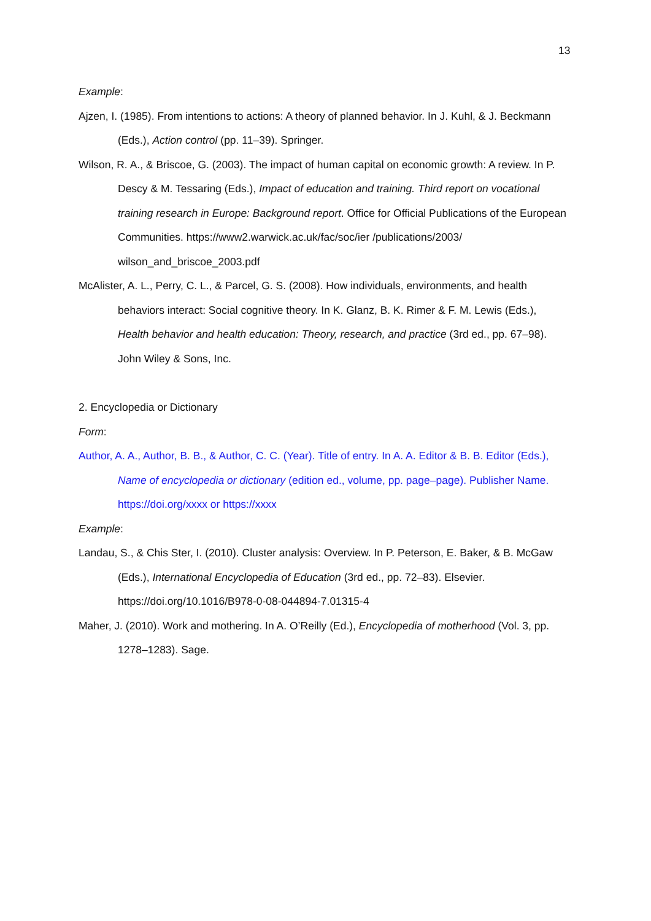13
Example:
Ajzen, I. (1985). From intentions to actions: A theory of planned behavior. In J. Kuhl, & J. Beckmann (Eds.), Action control (pp. 11–39). Springer.
Wilson, R. A., & Briscoe, G. (2003). The impact of human capital on economic growth: A review. In P. Descy & M. Tessaring (Eds.), Impact of education and training. Third report on vocational training research in Europe: Background report. Office for Official Publications of the European Communities. https://www2.warwick.ac.uk/fac/soc/ier /publications/2003/ wilson_and_briscoe_2003.pdf
McAlister, A. L., Perry, C. L., & Parcel, G. S. (2008). How individuals, environments, and health behaviors interact: Social cognitive theory. In K. Glanz, B. K. Rimer & F. M. Lewis (Eds.), Health behavior and health education: Theory, research, and practice (3rd ed., pp. 67–98). John Wiley & Sons, Inc.
2. Encyclopedia or Dictionary
Form:
Author, A. A., Author, B. B., & Author, C. C. (Year). Title of entry. In A. A. Editor & B. B. Editor (Eds.), Name of encyclopedia or dictionary (edition ed., volume, pp. page–page). Publisher Name. https://doi.org/xxxx or https://xxxx
Example:
Landau, S., & Chis Ster, I. (2010). Cluster analysis: Overview. In P. Peterson, E. Baker, & B. McGaw (Eds.), International Encyclopedia of Education (3rd ed., pp. 72–83). Elsevier. https://doi.org/10.1016/B978-0-08-044894-7.01315-4
Maher, J. (2010). Work and mothering. In A. O’Reilly (Ed.), Encyclopedia of motherhood (Vol. 3, pp. 1278–1283). Sage.